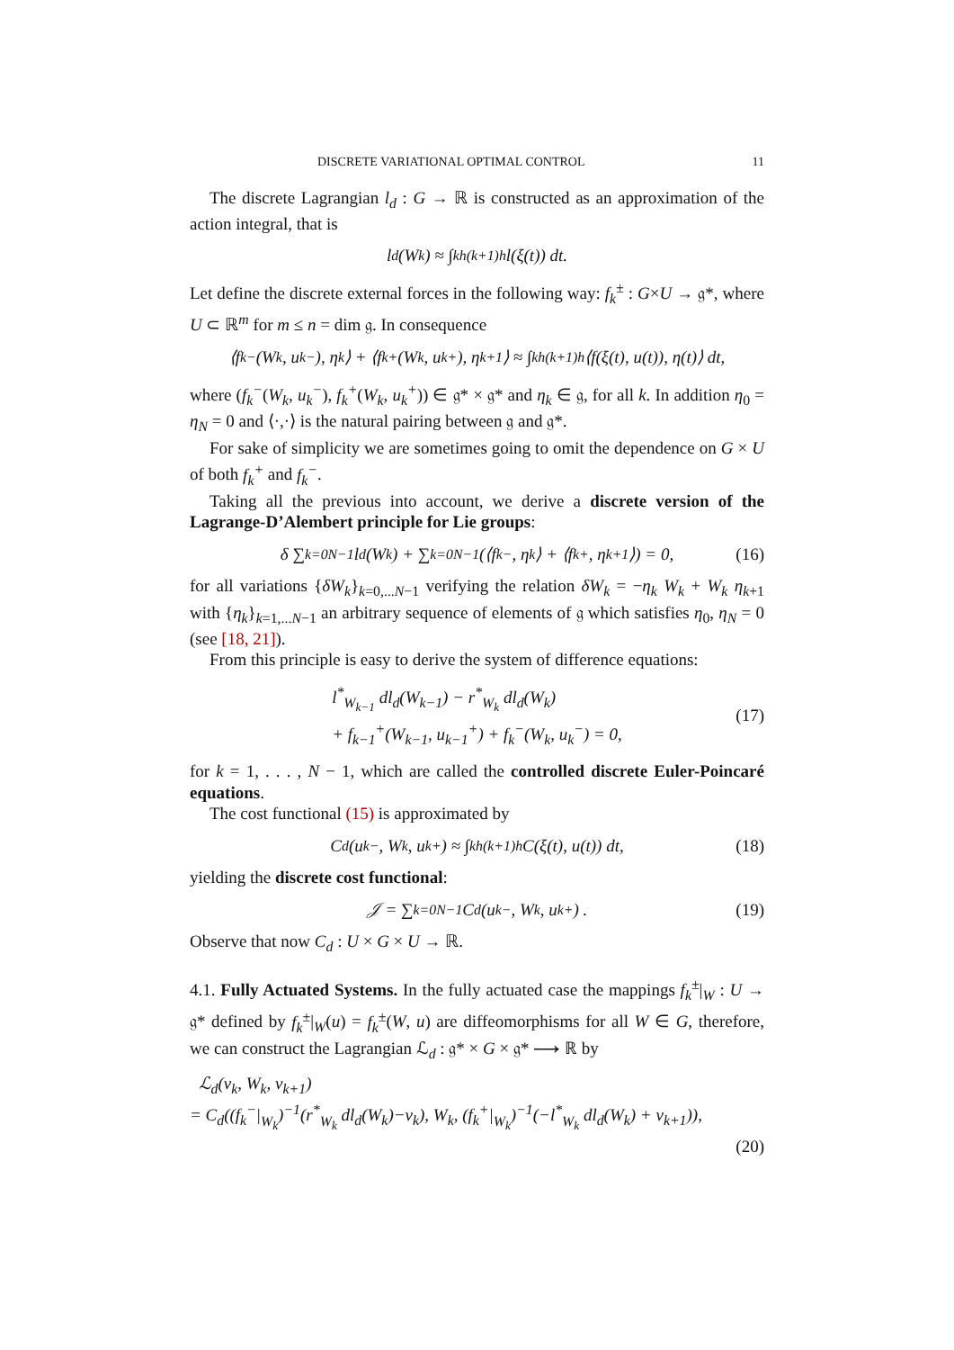DISCRETE VARIATIONAL OPTIMAL CONTROL 11
The discrete Lagrangian l<sub>d</sub> : G → ℝ is constructed as an approximation of the action integral, that is
l<sub>d</sub>(W<sub>k</sub>) ≈ ∫<sub>kh</sub><sup>(k+1)h</sup> l(ξ(t)) dt.
Let define the discrete external forces in the following way: f<sub>k</sub><sup>±</sup> : G×U → 𝔤*, where U ⊂ ℝ<sup>m</sup> for m ≤ n = dim 𝔤. In consequence
⟨f<sub>k</sub><sup>−</sup>(W<sub>k</sub>, u<sub>k</sub><sup>−</sup>), η<sub>k</sub>⟩ + ⟨f<sub>k</sub><sup>+</sup>(W<sub>k</sub>, u<sub>k</sub><sup>+</sup>), η<sub>k+1</sub>⟩ ≈ ∫<sub>kh</sub><sup>(k+1)h</sup> ⟨f(ξ(t), u(t)), η(t)⟩ dt,
where (f<sub>k</sub><sup>−</sup>(W<sub>k</sub>, u<sub>k</sub><sup>−</sup>), f<sub>k</sub><sup>+</sup>(W<sub>k</sub>, u<sub>k</sub><sup>+</sup>)) ∈ 𝔤* × 𝔤* and η<sub>k</sub> ∈ 𝔤, for all k. In addition η<sub>0</sub> = η<sub>N</sub> = 0 and ⟨·,·⟩ is the natural pairing between 𝔤 and 𝔤*.
For sake of simplicity we are sometimes going to omit the dependence on G × U of both f<sub>k</sub><sup>+</sup> and f<sub>k</sub><sup>−</sup>.
Taking all the previous into account, we derive a discrete version of the Lagrange-D’Alembert principle for Lie groups:
δ ∑<sub>k=0</sub><sup>N−1</sup> l<sub>d</sub>(W<sub>k</sub>) + ∑<sub>k=0</sub><sup>N−1</sup> (⟨f<sub>k</sub><sup>−</sup>, η<sub>k</sub>⟩ + ⟨f<sub>k</sub><sup>+</sup>, η<sub>k+1</sub>⟩) = 0, (16)
for all variations {δW<sub>k</sub>}<sub>k=0,...N−1</sub> verifying the relation δW<sub>k</sub> = −η<sub>k</sub> W<sub>k</sub> + W<sub>k</sub> η<sub>k</sub><sub>+1</sub> with {η<sub>k</sub>}<sub>k=1,...N−1</sub> an arbitrary sequence of elements of 𝔤 which satisfies η<sub>0</sub>, η<sub>N</sub> = 0 (see [18, 21]).
From this principle is easy to derive the system of difference equations:
l<sup>*</sup><sub>W<sub>k−1</sub></sub> dl<sub>d</sub>(W<sub>k−1</sub>) − r<sup>*</sup><sub>W<sub>k</sub></sub> dl<sub>d</sub>(W<sub>k</sub>)
+ f<sub>k−1</sub><sup>+</sup>(W<sub>k−1</sub>, u<sub>k−1</sub><sup>+</sup>) + f<sub>k</sub><sup>−</sup>(W<sub>k</sub>, u<sub>k</sub><sup>−</sup>) = 0,
(17)
for k = 1, . . . , N − 1, which are called the controlled discrete Euler-Poincaré equations.
The cost functional (15) is approximated by
C<sub>d</sub>(u<sub>k</sub><sup>−</sup>, W<sub>k</sub>, u<sub>k</sub><sup>+</sup>) ≈ ∫<sub>kh</sub><sup>(k+1)h</sup> C(ξ(t), u(t)) dt, (18)
yielding the discrete cost functional:
𝒥 = ∑<sub>k=0</sub><sup>N−1</sup> C<sub>d</sub>(u<sub>k</sub><sup>−</sup>, W<sub>k</sub>, u<sub>k</sub><sup>+</sup>) . (19)
Observe that now C<sub>d</sub> : U × G × U → ℝ.
4.1. Fully Actuated Systems. In the fully actuated case the mappings f<sub>k</sub><sup>±</sup>|<sub>W</sub> : U → 𝔤* defined by f<sub>k</sub><sup>±</sup>|<sub>W</sub>(u) = f<sub>k</sub><sup>±</sup>(W, u) are diffeomorphisms for all W ∈ G, therefore, we can construct the Lagrangian ℒ<sub>d</sub> : 𝔤* × G × 𝔤* ⟶ ℝ by
ℒ<sub>d</sub>(ν<sub>k</sub>, W<sub>k</sub>, ν<sub>k+1</sub>)
= C<sub>d</sub>((f<sub>k</sub><sup>−</sup>|<sub>W<sub>k</sub></sub>)<sup>−1</sup>(r<sup>*</sup><sub>W<sub>k</sub></sub> dl<sub>d</sub>(W<sub>k</sub>)−ν<sub>k</sub>), W<sub>k</sub>, (f<sub>k</sub><sup>+</sup>|<sub>W<sub>k</sub></sub>)<sup>−1</sup>(−l<sup>*</sup><sub>W<sub>k</sub></sub> dl<sub>d</sub>(W<sub>k</sub>) + ν<sub>k+1</sub>)),
(20)